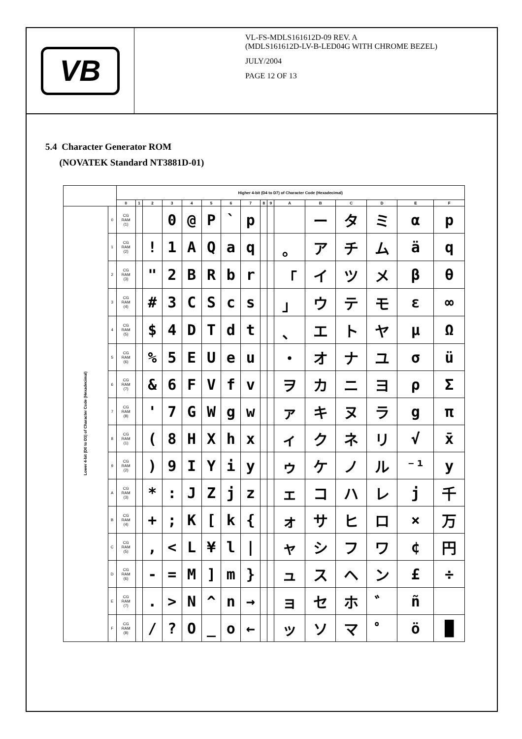VB
VL-FS-MDLS161612D-09 REV. A
(MDLS161612D-LV-B-LED04G WITH CHROME BEZEL)
JULY/2004
PAGE 12 OF 13
5.4 Character Generator ROM
(NOVATEK Standard NT3881D-01)
| | | Higher 4-bit (D4 to D7) of Character Code (Hexadecimal) | | | | | | | | | | | | | | | |
| --- | --- | --- | --- | --- | --- | --- | --- | --- | --- | --- | --- | --- | --- | --- | --- | --- | --- |
| | | 0 | 1 | 2 | 3 | 4 | 5 | 6 | 7 | 8 | 9 | A | B | C | D | E | F |
| Lower 4-bit (D0 to D3) of Character Code (Hexadecimal) | 0 | CG RAM (1) | | | 0 | @ | P | ` | p | | | | ー | タ | ミ | α | p |
| | 1 | CG RAM (2) | | ! | 1 | A | Q | a | q | | | 。 | ア | チ | ム | ä | q |
| | 2 | CG RAM (3) | | " | 2 | B | R | b | r | | | 「 | イ | ツ | メ | β | θ |
| | 3 | CG RAM (4) | | # | 3 | C | S | c | s | | | 」 | ウ | テ | モ | ε | ∞ |
| | 4 | CG RAM (5) | | $ | 4 | D | T | d | t | | | 、 | エ | ト | ヤ | μ | Ω |
| | 5 | CG RAM (6) | | % | 5 | E | U | e | u | | | ・ | オ | ナ | ユ | σ | ü |
| | 6 | CG RAM (7) | | & | 6 | F | V | f | v | | | ヲ | カ | ニ | ヨ | ρ | Σ |
| | 7 | CG RAM (8) | | ' | 7 | G | W | g | w | | | ァ | キ | ヌ | ラ | g | π |
| | 8 | CG RAM (1) | | ( | 8 | H | X | h | x | | | ィ | ク | ネ | リ | √ | x̄ |
| | 9 | CG RAM (2) | | ) | 9 | I | Y | i | y | | | ゥ | ケ | ノ | ル | ⁻¹ | y |
| | A | CG RAM (3) | | * | : | J | Z | j | z | | | ェ | コ | ハ | レ | j | 千 |
| | B | CG RAM (4) | | + | ; | K | [ | k | { | | | ォ | サ | ヒ | ロ | × | 万 |
| | C | CG RAM (5) | | , | < | L | ¥ | l | / | | | ャ | シ | フ | ワ | ¢ | 円 |
| | D | CG RAM (6) | | - | = | M | ] | m | } | | | ュ | ス | ヘ | ン | £ | ÷ |
| | E | CG RAM (7) | | . | > | N | ^ | n | → | | | ョ | セ | ホ | ゛ | ñ | |
| | F | CG RAM (8) | | / | ? | O | _ | o | ← | | | ッ | ソ | マ | ゜ | ö | █ |